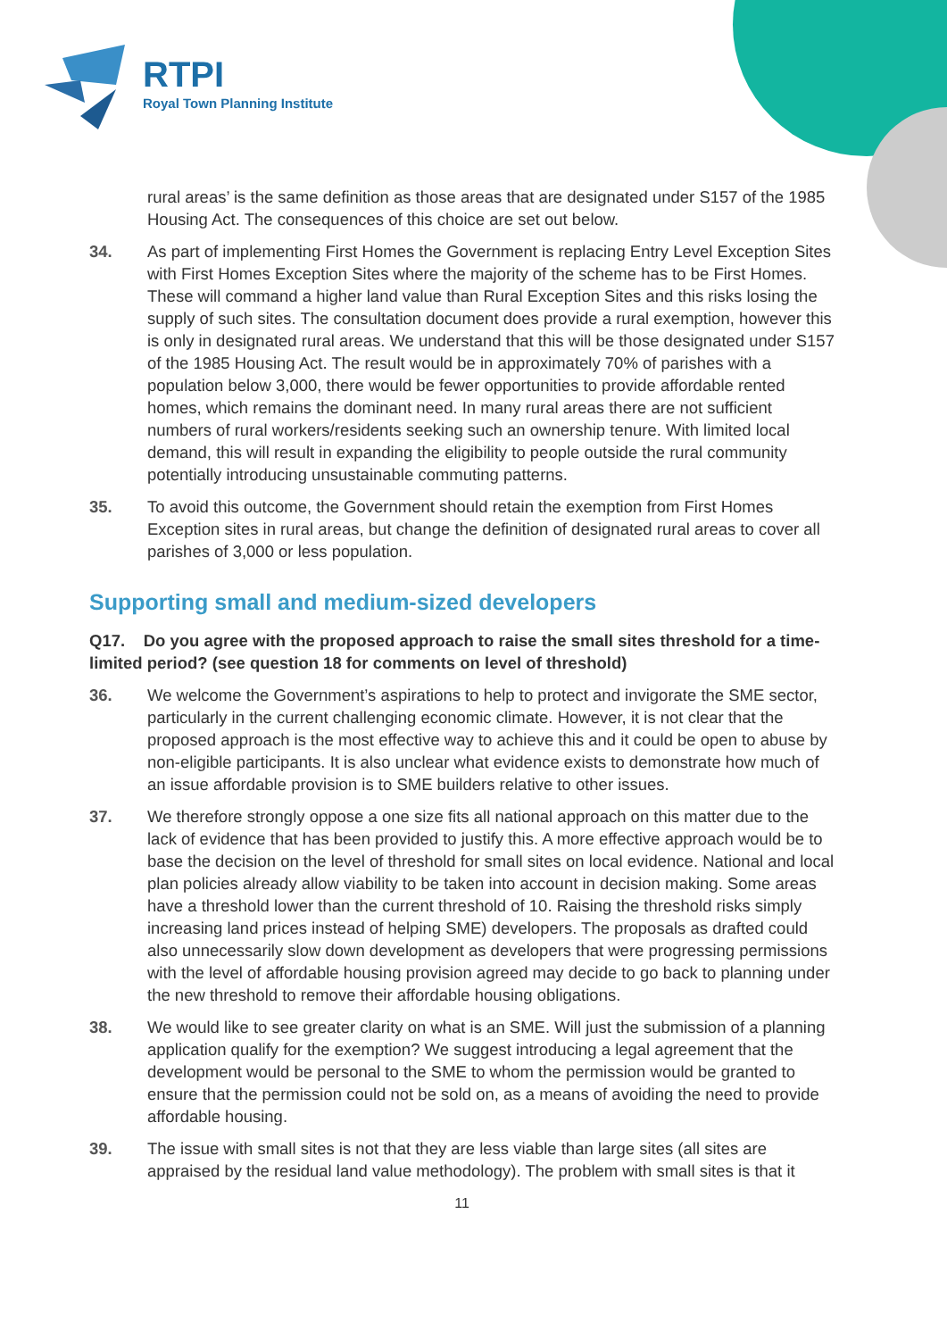RTPI
Royal Town Planning Institute
rural areas’ is the same definition as those areas that are designated under S157 of the 1985 Housing Act. The consequences of this choice are set out below.
34. As part of implementing First Homes the Government is replacing Entry Level Exception Sites with First Homes Exception Sites where the majority of the scheme has to be First Homes. These will command a higher land value than Rural Exception Sites and this risks losing the supply of such sites. The consultation document does provide a rural exemption, however this is only in designated rural areas. We understand that this will be those designated under S157 of the 1985 Housing Act. The result would be in approximately 70% of parishes with a population below 3,000, there would be fewer opportunities to provide affordable rented homes, which remains the dominant need. In many rural areas there are not sufficient numbers of rural workers/residents seeking such an ownership tenure. With limited local demand, this will result in expanding the eligibility to people outside the rural community potentially introducing unsustainable commuting patterns.
35. To avoid this outcome, the Government should retain the exemption from First Homes Exception sites in rural areas, but change the definition of designated rural areas to cover all parishes of 3,000 or less population.
Supporting small and medium-sized developers
Q17. Do you agree with the proposed approach to raise the small sites threshold for a time-limited period? (see question 18 for comments on level of threshold)
36. We welcome the Government’s aspirations to help to protect and invigorate the SME sector, particularly in the current challenging economic climate. However, it is not clear that the proposed approach is the most effective way to achieve this and it could be open to abuse by non-eligible participants. It is also unclear what evidence exists to demonstrate how much of an issue affordable provision is to SME builders relative to other issues.
37. We therefore strongly oppose a one size fits all national approach on this matter due to the lack of evidence that has been provided to justify this. A more effective approach would be to base the decision on the level of threshold for small sites on local evidence. National and local plan policies already allow viability to be taken into account in decision making. Some areas have a threshold lower than the current threshold of 10. Raising the threshold risks simply increasing land prices instead of helping SME) developers. The proposals as drafted could also unnecessarily slow down development as developers that were progressing permissions with the level of affordable housing provision agreed may decide to go back to planning under the new threshold to remove their affordable housing obligations.
38. We would like to see greater clarity on what is an SME. Will just the submission of a planning application qualify for the exemption? We suggest introducing a legal agreement that the development would be personal to the SME to whom the permission would be granted to ensure that the permission could not be sold on, as a means of avoiding the need to provide affordable housing.
39. The issue with small sites is not that they are less viable than large sites (all sites are appraised by the residual land value methodology). The problem with small sites is that it
11